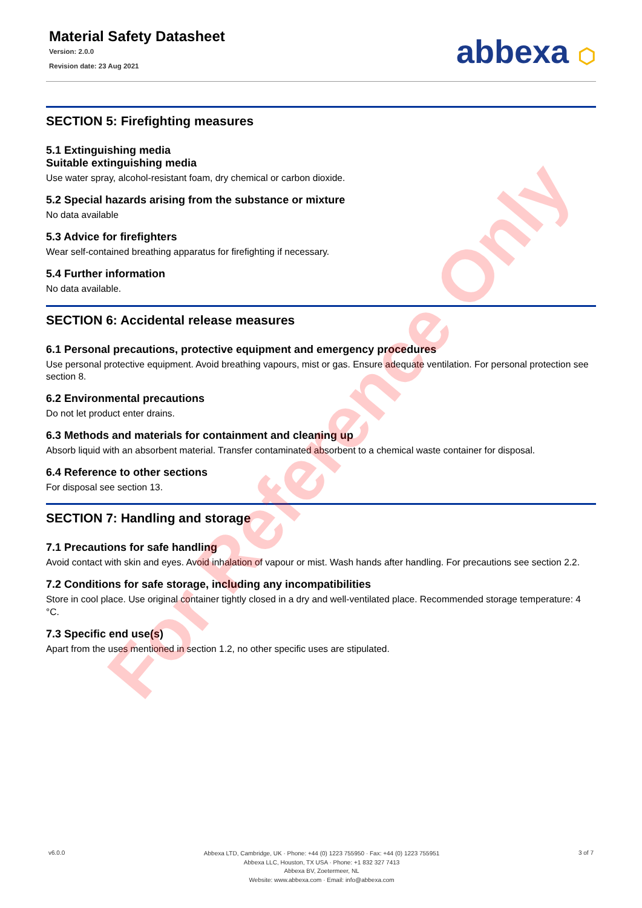Material Safety Datasheet
Version: 2.0.0
Revision date: 23 Aug 2021
abbexa ⬡
SECTION 5: Firefighting measures
5.1 Extinguishing media
Suitable extinguishing media
Use water spray, alcohol-resistant foam, dry chemical or carbon dioxide.
5.2 Special hazards arising from the substance or mixture
No data available
5.3 Advice for firefighters
Wear self-contained breathing apparatus for firefighting if necessary.
5.4 Further information
No data available.
SECTION 6: Accidental release measures
6.1 Personal precautions, protective equipment and emergency procedures
Use personal protective equipment. Avoid breathing vapours, mist or gas. Ensure adequate ventilation. For personal protection see section 8.
6.2 Environmental precautions
Do not let product enter drains.
6.3 Methods and materials for containment and cleaning up
Absorb liquid with an absorbent material. Transfer contaminated absorbent to a chemical waste container for disposal.
6.4 Reference to other sections
For disposal see section 13.
SECTION 7: Handling and storage
7.1 Precautions for safe handling
Avoid contact with skin and eyes. Avoid inhalation of vapour or mist. Wash hands after handling. For precautions see section 2.2.
7.2 Conditions for safe storage, including any incompatibilities
Store in cool place. Use original container tightly closed in a dry and well-ventilated place. Recommended storage temperature: 4 °C.
7.3 Specific end use(s)
Apart from the uses mentioned in section 1.2, no other specific uses are stipulated.
For Reference Only
v6.0.0
Abbexa LTD, Cambridge, UK · Phone: +44 (0) 1223 755950 · Fax: +44 (0) 1223 755951
Abbexa LLC, Houston, TX USA · Phone: +1 832 327 7413
Abbexa BV, Zoetermeer, NL
Website: www.abbexa.com · Email: info@abbexa.com
3 of 7